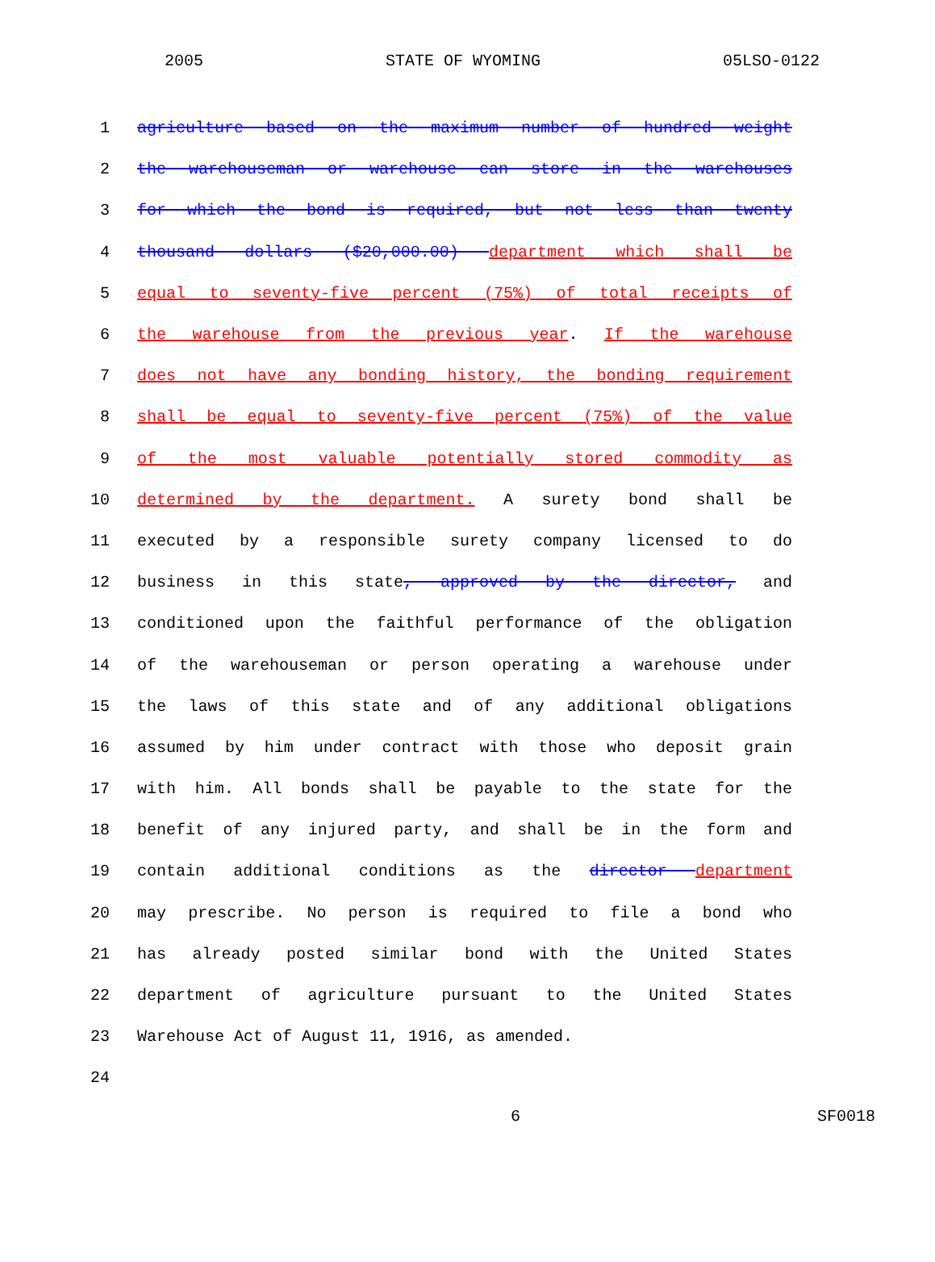2005 STATE OF WYOMING 05LSO-0122
1 agriculture based on the maximum number of hundred weight
2 the warehouseman or warehouse can store in the warehouses
3 for which the bond is required, but not less than twenty
4 thousand dollars ($20,000.00) department which shall be
5 equal to seventy-five percent (75%) of total receipts of
6 the warehouse from the previous year. If the warehouse
7 does not have any bonding history, the bonding requirement
8 shall be equal to seventy-five percent (75%) of the value
9 of the most valuable potentially stored commodity as
10 determined by the department. A surety bond shall be
11 executed by a responsible surety company licensed to do
12 business in this state, approved by the director, and
13 conditioned upon the faithful performance of the obligation
14 of the warehouseman or person operating a warehouse under
15 the laws of this state and of any additional obligations
16 assumed by him under contract with those who deposit grain
17 with him. All bonds shall be payable to the state for the
18 benefit of any injured party, and shall be in the form and
19 contain additional conditions as the director department
20 may prescribe. No person is required to file a bond who
21 has already posted similar bond with the United States
22 department of agriculture pursuant to the United States
23 Warehouse Act of August 11, 1916, as amended.
24
6 SF0018